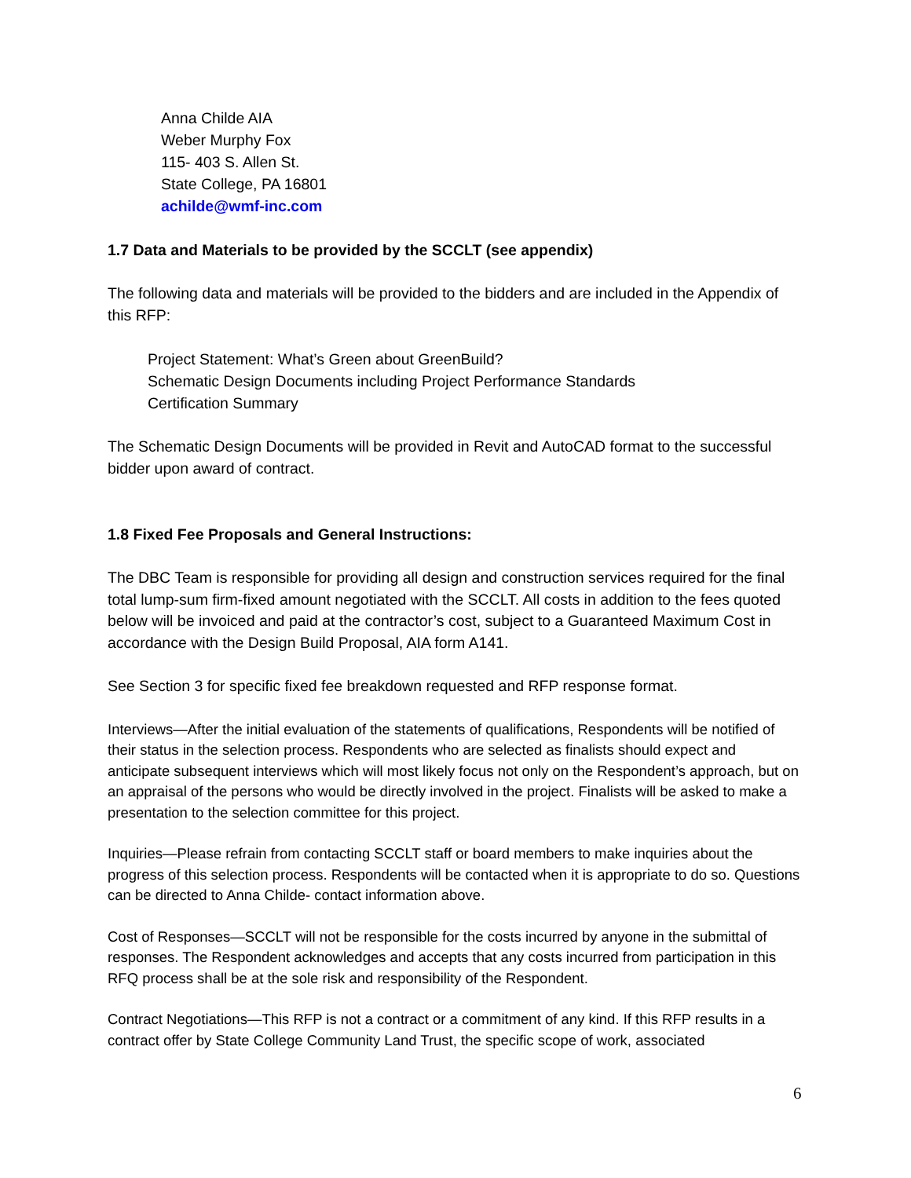Anna Childe AIA
Weber Murphy Fox
115- 403 S. Allen St.
State College, PA 16801
achilde@wmf-inc.com
1.7 Data and Materials to be provided by the SCCLT (see appendix)
The following data and materials will be provided to the bidders and are included in the Appendix of this RFP:
Project Statement: What’s Green about GreenBuild?
Schematic Design Documents including Project Performance Standards
Certification Summary
The Schematic Design Documents will be provided in Revit and AutoCAD format to the successful bidder upon award of contract.
1.8 Fixed Fee Proposals and General Instructions:
The DBC Team is responsible for providing all design and construction services required for the final total lump-sum firm-fixed amount negotiated with the SCCLT. All costs in addition to the fees quoted below will be invoiced and paid at the contractor’s cost, subject to a Guaranteed Maximum Cost in accordance with the Design Build Proposal, AIA form A141.
See Section 3 for specific fixed fee breakdown requested and RFP response format.
Interviews—After the initial evaluation of the statements of qualifications, Respondents will be notified of their status in the selection process. Respondents who are selected as finalists should expect and anticipate subsequent interviews which will most likely focus not only on the Respondent’s approach, but on an appraisal of the persons who would be directly involved in the project. Finalists will be asked to make a presentation to the selection committee for this project.
Inquiries—Please refrain from contacting SCCLT staff or board members to make inquiries about the progress of this selection process. Respondents will be contacted when it is appropriate to do so. Questions can be directed to Anna Childe- contact information above.
Cost of Responses—SCCLT will not be responsible for the costs incurred by anyone in the submittal of responses. The Respondent acknowledges and accepts that any costs incurred from participation in this RFQ process shall be at the sole risk and responsibility of the Respondent.
Contract Negotiations—This RFP is not a contract or a commitment of any kind. If this RFP results in a contract offer by State College Community Land Trust, the specific scope of work, associated
6